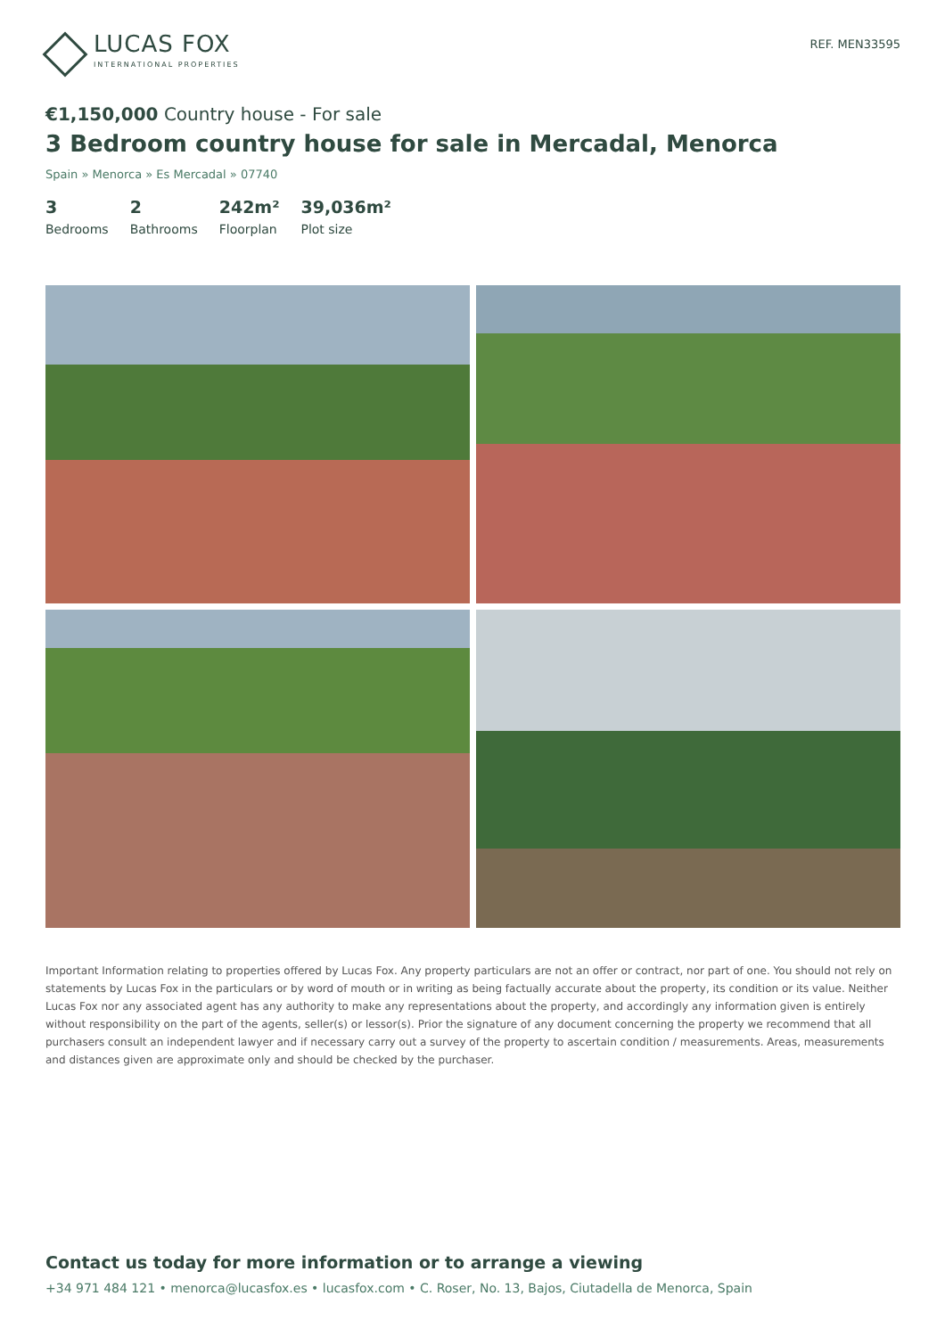LUCAS FOX
INTERNATIONAL PROPERTIES
REF. MEN33595
€1,150,000 Country house - For sale
3 Bedroom country house for sale in Mercadal, Menorca
Spain » Menorca » Es Mercadal » 07740
3
Bedrooms
2
Bathrooms
242m²
Floorplan
39,036m²
Plot size
Important Information relating to properties offered by Lucas Fox. Any property particulars are not an offer or contract, nor part of one. You should not rely on statements by Lucas Fox in the particulars or by word of mouth or in writing as being factually accurate about the property, its condition or its value. Neither Lucas Fox nor any associated agent has any authority to make any representations about the property, and accordingly any information given is entirely without responsibility on the part of the agents, seller(s) or lessor(s). Prior the signature of any document concerning the property we recommend that all purchasers consult an independent lawyer and if necessary carry out a survey of the property to ascertain condition / measurements. Areas, measurements and distances given are approximate only and should be checked by the purchaser.
Contact us today for more information or to arrange a viewing
+34 971 484 121 • menorca@lucasfox.es • lucasfox.com • C. Roser, No. 13, Bajos, Ciutadella de Menorca, Spain